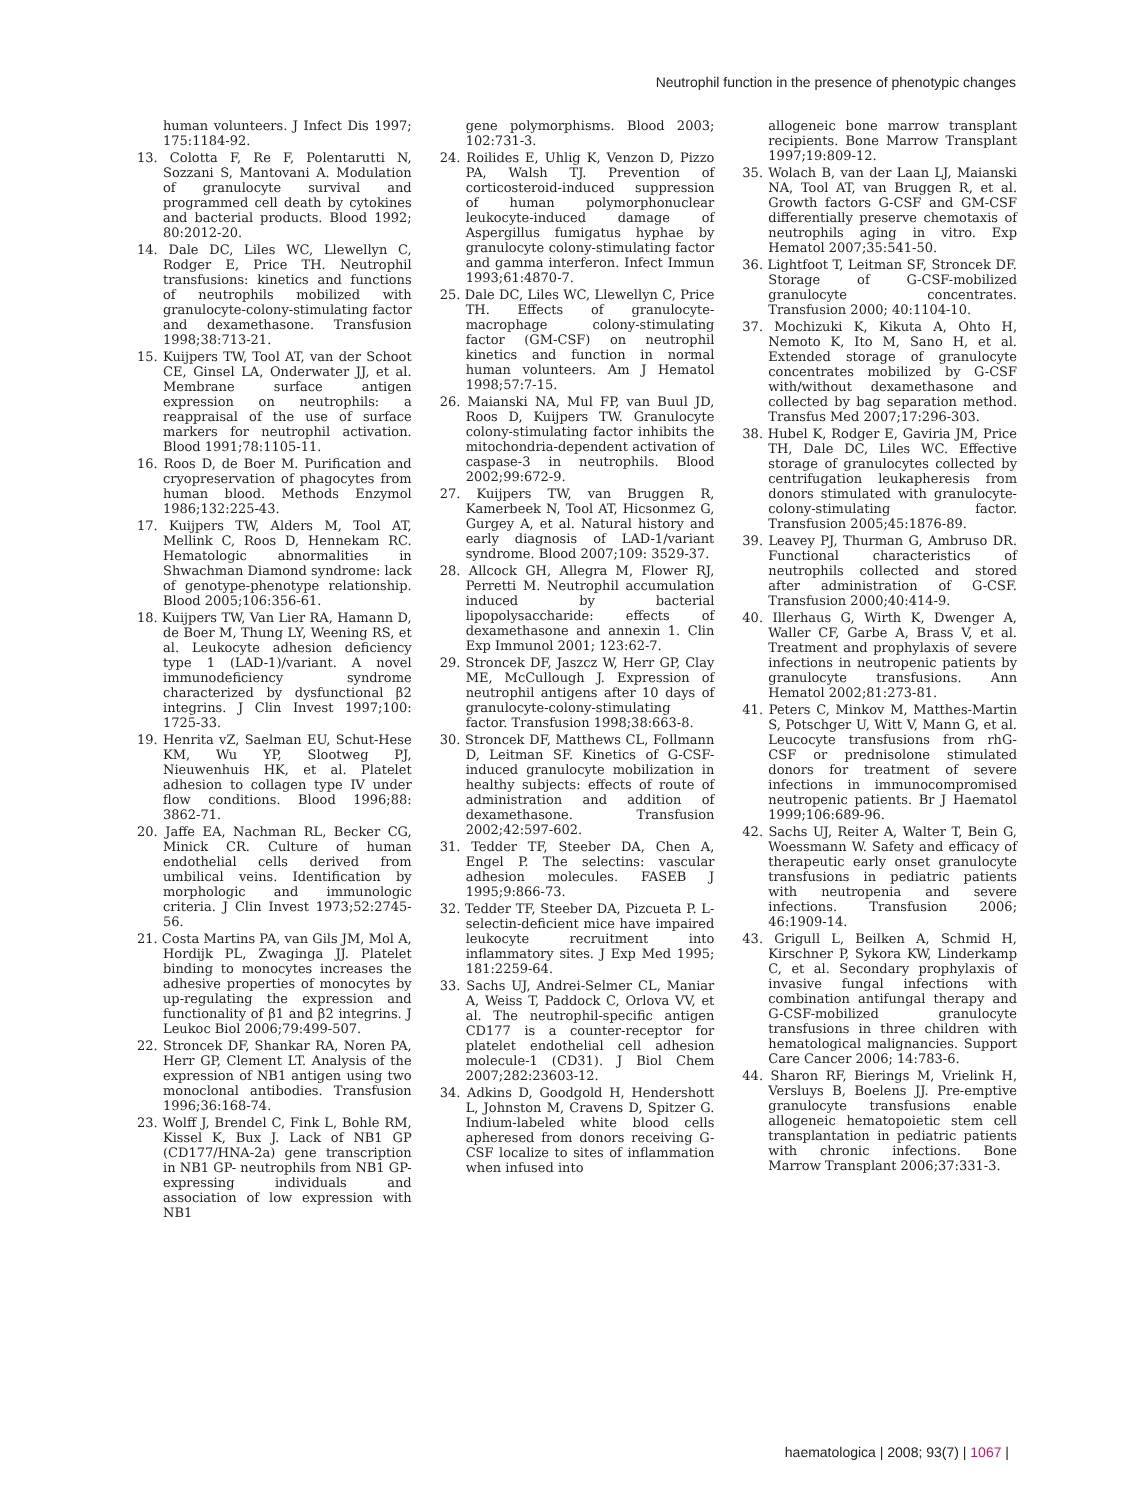Neutrophil function in the presence of phenotypic changes
human volunteers. J Infect Dis 1997; 175:1184-92.
13. Colotta F, Re F, Polentarutti N, Sozzani S, Mantovani A. Modulation of granulocyte survival and programmed cell death by cytokines and bacterial products. Blood 1992; 80:2012-20.
14. Dale DC, Liles WC, Llewellyn C, Rodger E, Price TH. Neutrophil transfusions: kinetics and functions of neutrophils mobilized with granulocyte-colony-stimulating factor and dexamethasone. Transfusion 1998;38:713-21.
15. Kuijpers TW, Tool AT, van der Schoot CE, Ginsel LA, Onderwater JJ, et al. Membrane surface antigen expression on neutrophils: a reappraisal of the use of surface markers for neutrophil activation. Blood 1991;78:1105-11.
16. Roos D, de Boer M. Purification and cryopreservation of phagocytes from human blood. Methods Enzymol 1986;132:225-43.
17. Kuijpers TW, Alders M, Tool AT, Mellink C, Roos D, Hennekam RC. Hematologic abnormalities in Shwachman Diamond syndrome: lack of genotype-phenotype relationship. Blood 2005;106:356-61.
18. Kuijpers TW, Van Lier RA, Hamann D, de Boer M, Thung LY, Weening RS, et al. Leukocyte adhesion deficiency type 1 (LAD-1)/variant. A novel immunodeficiency syndrome characterized by dysfunctional β2 integrins. J Clin Invest 1997;100: 1725-33.
19. Henrita vZ, Saelman EU, Schut-Hese KM, Wu YP, Slootweg PJ, Nieuwenhuis HK, et al. Platelet adhesion to collagen type IV under flow conditions. Blood 1996;88: 3862-71.
20. Jaffe EA, Nachman RL, Becker CG, Minick CR. Culture of human endothelial cells derived from umbilical veins. Identification by morphologic and immunologic criteria. J Clin Invest 1973;52:2745-56.
21. Costa Martins PA, van Gils JM, Mol A, Hordijk PL, Zwaginga JJ. Platelet binding to monocytes increases the adhesive properties of monocytes by up-regulating the expression and functionality of β1 and β2 integrins. J Leukoc Biol 2006;79:499-507.
22. Stroncek DF, Shankar RA, Noren PA, Herr GP, Clement LT. Analysis of the expression of NB1 antigen using two monoclonal antibodies. Transfusion 1996;36:168-74.
23. Wolff J, Brendel C, Fink L, Bohle RM, Kissel K, Bux J. Lack of NB1 GP (CD177/HNA-2a) gene transcription in NB1 GP- neutrophils from NB1 GP-expressing individuals and association of low expression with NB1
gene polymorphisms. Blood 2003; 102:731-3.
24. Roilides E, Uhlig K, Venzon D, Pizzo PA, Walsh TJ. Prevention of corticosteroid-induced suppression of human polymorphonuclear leukocyte-induced damage of Aspergillus fumigatus hyphae by granulocyte colony-stimulating factor and gamma interferon. Infect Immun 1993;61:4870-7.
25. Dale DC, Liles WC, Llewellyn C, Price TH. Effects of granulocyte-macrophage colony-stimulating factor (GM-CSF) on neutrophil kinetics and function in normal human volunteers. Am J Hematol 1998;57:7-15.
26. Maianski NA, Mul FP, van Buul JD, Roos D, Kuijpers TW. Granulocyte colony-stimulating factor inhibits the mitochondria-dependent activation of caspase-3 in neutrophils. Blood 2002;99:672-9.
27. Kuijpers TW, van Bruggen R, Kamerbeek N, Tool AT, Hicsonmez G, Gurgey A, et al. Natural history and early diagnosis of LAD-1/variant syndrome. Blood 2007;109: 3529-37.
28. Allcock GH, Allegra M, Flower RJ, Perretti M. Neutrophil accumulation induced by bacterial lipopolysaccharide: effects of dexamethasone and annexin 1. Clin Exp Immunol 2001; 123:62-7.
29. Stroncek DF, Jaszcz W, Herr GP, Clay ME, McCullough J. Expression of neutrophil antigens after 10 days of granulocyte-colony-stimulating factor. Transfusion 1998;38:663-8.
30. Stroncek DF, Matthews CL, Follmann D, Leitman SF. Kinetics of G-CSF-induced granulocyte mobilization in healthy subjects: effects of route of administration and addition of dexamethasone. Transfusion 2002;42:597-602.
31. Tedder TF, Steeber DA, Chen A, Engel P. The selectins: vascular adhesion molecules. FASEB J 1995;9:866-73.
32. Tedder TF, Steeber DA, Pizcueta P. L-selectin-deficient mice have impaired leukocyte recruitment into inflammatory sites. J Exp Med 1995; 181:2259-64.
33. Sachs UJ, Andrei-Selmer CL, Maniar A, Weiss T, Paddock C, Orlova VV, et al. The neutrophil-specific antigen CD177 is a counter-receptor for platelet endothelial cell adhesion molecule-1 (CD31). J Biol Chem 2007;282:23603-12.
34. Adkins D, Goodgold H, Hendershott L, Johnston M, Cravens D, Spitzer G. Indium-labeled white blood cells apheresed from donors receiving G-CSF localize to sites of inflammation when infused into
allogeneic bone marrow transplant recipients. Bone Marrow Transplant 1997;19:809-12.
35. Wolach B, van der Laan LJ, Maianski NA, Tool AT, van Bruggen R, et al. Growth factors G-CSF and GM-CSF differentially preserve chemotaxis of neutrophils aging in vitro. Exp Hematol 2007;35:541-50.
36. Lightfoot T, Leitman SF, Stroncek DF. Storage of G-CSF-mobilized granulocyte concentrates. Transfusion 2000; 40:1104-10.
37. Mochizuki K, Kikuta A, Ohto H, Nemoto K, Ito M, Sano H, et al. Extended storage of granulocyte concentrates mobilized by G-CSF with/without dexamethasone and collected by bag separation method. Transfus Med 2007;17:296-303.
38. Hubel K, Rodger E, Gaviria JM, Price TH, Dale DC, Liles WC. Effective storage of granulocytes collected by centrifugation leukapheresis from donors stimulated with granulocyte-colony-stimulating factor. Transfusion 2005;45:1876-89.
39. Leavey PJ, Thurman G, Ambruso DR. Functional characteristics of neutrophils collected and stored after administration of G-CSF. Transfusion 2000;40:414-9.
40. Illerhaus G, Wirth K, Dwenger A, Waller CF, Garbe A, Brass V, et al. Treatment and prophylaxis of severe infections in neutropenic patients by granulocyte transfusions. Ann Hematol 2002;81:273-81.
41. Peters C, Minkov M, Matthes-Martin S, Potschger U, Witt V, Mann G, et al. Leucocyte transfusions from rhG-CSF or prednisolone stimulated donors for treatment of severe infections in immunocompromised neutropenic patients. Br J Haematol 1999;106:689-96.
42. Sachs UJ, Reiter A, Walter T, Bein G, Woessmann W. Safety and efficacy of therapeutic early onset granulocyte transfusions in pediatric patients with neutropenia and severe infections. Transfusion 2006; 46:1909-14.
43. Grigull L, Beilken A, Schmid H, Kirschner P, Sykora KW, Linderkamp C, et al. Secondary prophylaxis of invasive fungal infections with combination antifungal therapy and G-CSF-mobilized granulocyte transfusions in three children with hematological malignancies. Support Care Cancer 2006; 14:783-6.
44. Sharon RF, Bierings M, Vrielink H, Versluys B, Boelens JJ. Pre-emptive granulocyte transfusions enable allogeneic hematopoietic stem cell transplantation in pediatric patients with chronic infections. Bone Marrow Transplant 2006;37:331-3.
haematologica | 2008; 93(7) | 1067 |